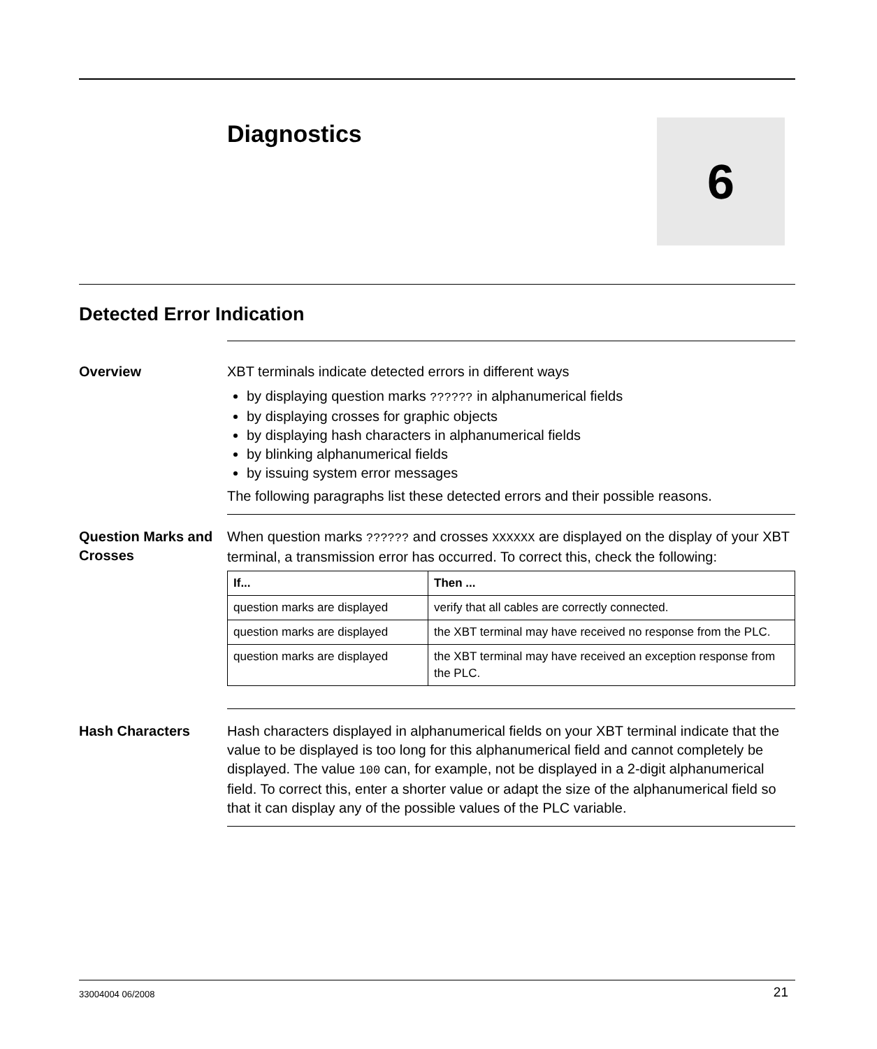Diagnostics 6
Detected Error Indication
Overview XBT terminals indicate detected errors in different ways
by displaying question marks ?????? in alphanumerical fields
by displaying crosses for graphic objects
by displaying hash characters in alphanumerical fields
by blinking alphanumerical fields
by issuing system error messages
The following paragraphs list these detected errors and their possible reasons.
Question Marks and Crosses
When question marks ?????? and crosses XXXXXX are displayed on the display of your XBT terminal, a transmission error has occurred. To correct this, check the following:
| If... | Then ... |
| --- | --- |
| question marks are displayed | verify that all cables are correctly connected. |
| question marks are displayed | the XBT terminal may have received no response from the PLC. |
| question marks are displayed | the XBT terminal may have received an exception response from the PLC. |
Hash Characters Hash characters displayed in alphanumerical fields on your XBT terminal indicate that the value to be displayed is too long for this alphanumerical field and cannot completely be displayed. The value 100 can, for example, not be displayed in a 2-digit alphanumerical field. To correct this, enter a shorter value or adapt the size of the alphanumerical field so that it can display any of the possible values of the PLC variable.
33004004 06/2008 21